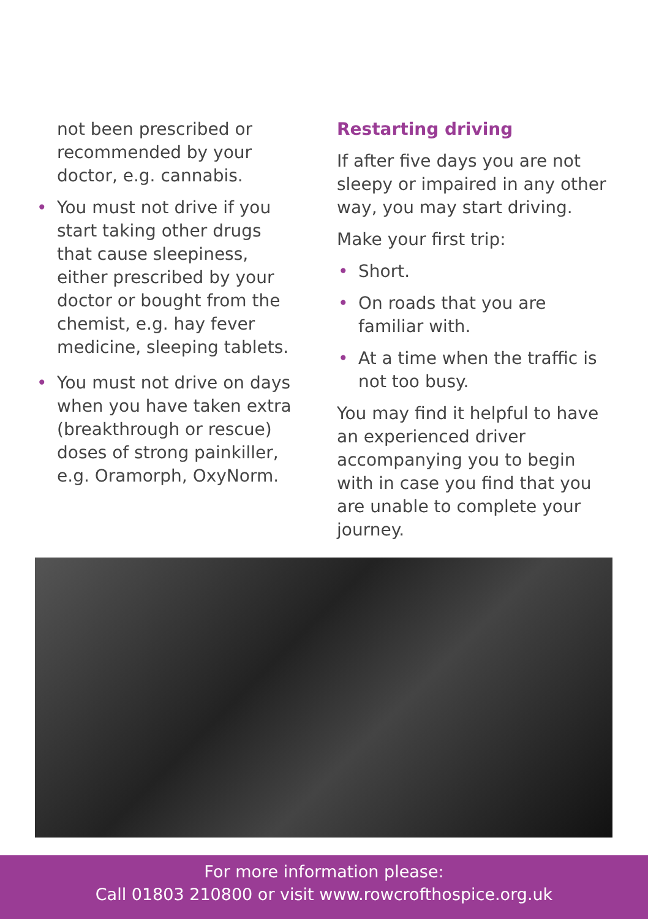not been prescribed or recommended by your doctor, e.g. cannabis.
• You must not drive if you start taking other drugs that cause sleepiness, either prescribed by your doctor or bought from the chemist, e.g. hay fever medicine, sleeping tablets.
• You must not drive on days when you have taken extra (breakthrough or rescue) doses of strong painkiller, e.g. Oramorph, OxyNorm.
Restarting driving
If after five days you are not sleepy or impaired in any other way, you may start driving.
Make your first trip:
• Short.
• On roads that you are familiar with.
• At a time when the traffic is not too busy.
You may find it helpful to have an experienced driver accompanying you to begin with in case you find that you are unable to complete your journey.
For more information please:
Call 01803 210800 or visit www.rowcrofthospice.org.uk